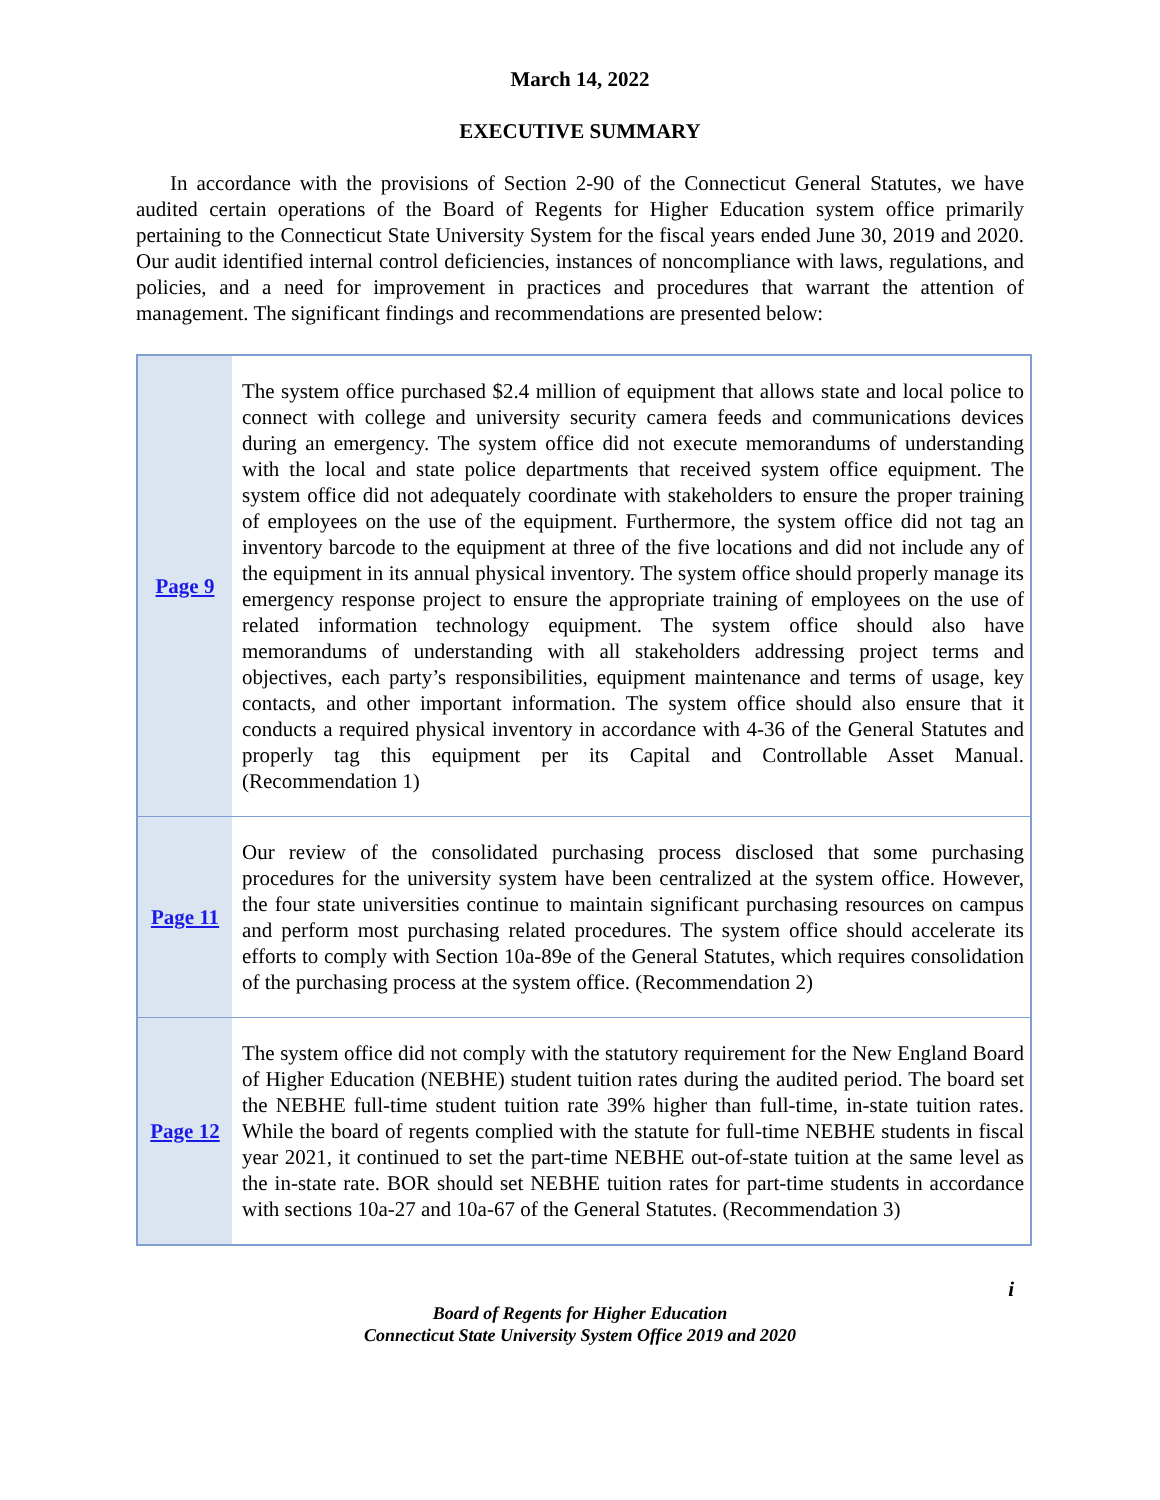March 14, 2022
EXECUTIVE SUMMARY
In accordance with the provisions of Section 2-90 of the Connecticut General Statutes, we have audited certain operations of the Board of Regents for Higher Education system office primarily pertaining to the Connecticut State University System for the fiscal years ended June 30, 2019 and 2020. Our audit identified internal control deficiencies, instances of noncompliance with laws, regulations, and policies, and a need for improvement in practices and procedures that warrant the attention of management. The significant findings and recommendations are presented below:
| Page 9 | The system office purchased $2.4 million of equipment that allows state and local police to connect with college and university security camera feeds and communications devices during an emergency. The system office did not execute memorandums of understanding with the local and state police departments that received system office equipment. The system office did not adequately coordinate with stakeholders to ensure the proper training of employees on the use of the equipment. Furthermore, the system office did not tag an inventory barcode to the equipment at three of the five locations and did not include any of the equipment in its annual physical inventory. The system office should properly manage its emergency response project to ensure the appropriate training of employees on the use of related information technology equipment. The system office should also have memorandums of understanding with all stakeholders addressing project terms and objectives, each party’s responsibilities, equipment maintenance and terms of usage, key contacts, and other important information. The system office should also ensure that it conducts a required physical inventory in accordance with 4-36 of the General Statutes and properly tag this equipment per its Capital and Controllable Asset Manual. (Recommendation 1) |
| Page 11 | Our review of the consolidated purchasing process disclosed that some purchasing procedures for the university system have been centralized at the system office. However, the four state universities continue to maintain significant purchasing resources on campus and perform most purchasing related procedures. The system office should accelerate its efforts to comply with Section 10a-89e of the General Statutes, which requires consolidation of the purchasing process at the system office. (Recommendation 2) |
| Page 12 | The system office did not comply with the statutory requirement for the New England Board of Higher Education (NEBHE) student tuition rates during the audited period. The board set the NEBHE full-time student tuition rate 39% higher than full-time, in-state tuition rates. While the board of regents complied with the statute for full-time NEBHE students in fiscal year 2021, it continued to set the part-time NEBHE out-of-state tuition at the same level as the in-state rate. BOR should set NEBHE tuition rates for part-time students in accordance with sections 10a-27 and 10a-67 of the General Statutes. (Recommendation 3) |
i
Board of Regents for Higher Education
Connecticut State University System Office 2019 and 2020